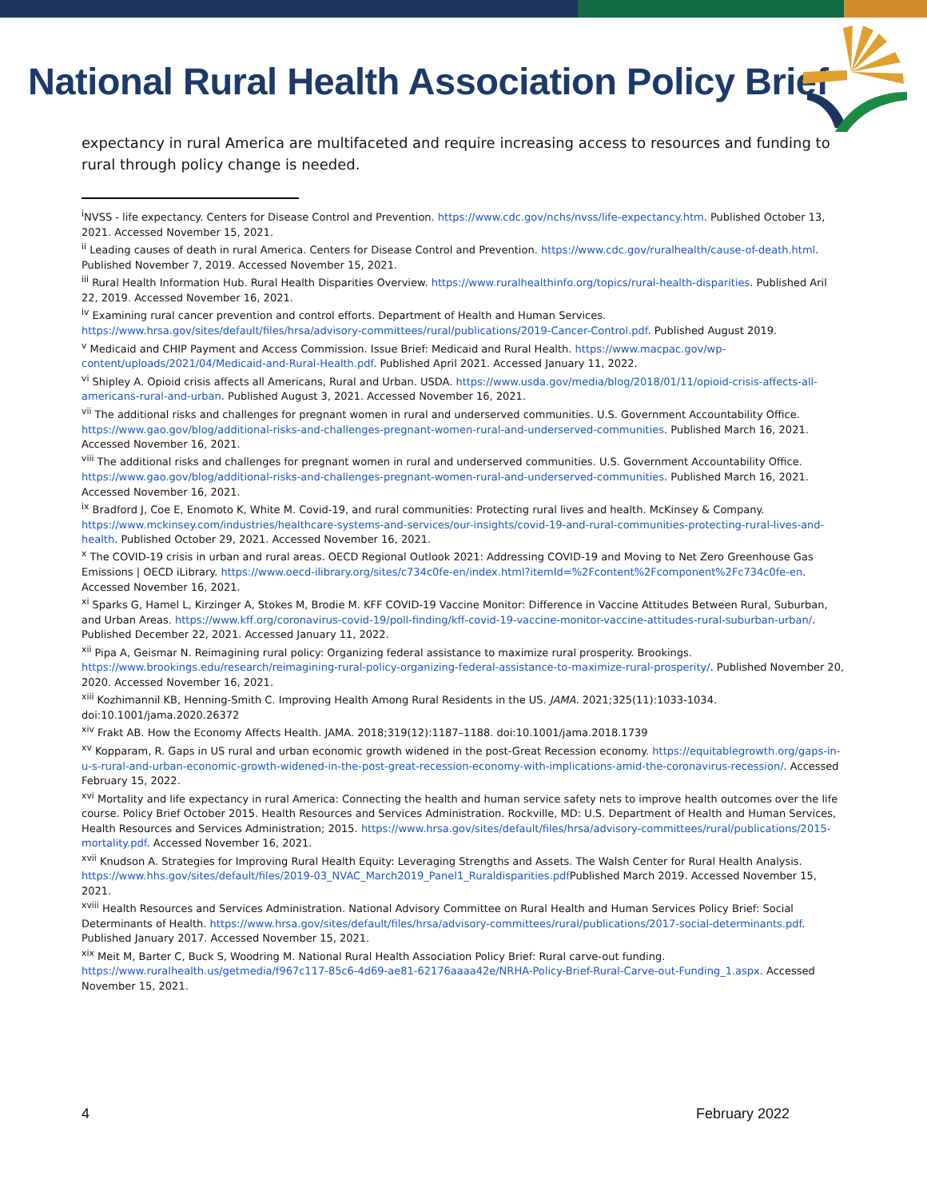National Rural Health Association Policy Brief
expectancy in rural America are multifaceted and require increasing access to resources and funding to rural through policy change is needed.
<sup>i</sup> NVSS - life expectancy. Centers for Disease Control and Prevention. https://www.cdc.gov/nchs/nvss/life-expectancy.htm. Published October 13, 2021. Accessed November 15, 2021.
<sup>ii</sup> Leading causes of death in rural America. Centers for Disease Control and Prevention. https://www.cdc.gov/ruralhealth/cause-of-death.html. Published November 7, 2019. Accessed November 15, 2021.
<sup>iii</sup> Rural Health Information Hub. Rural Health Disparities Overview. https://www.ruralhealthinfo.org/topics/rural-health-disparities. Published Aril 22, 2019. Accessed November 16, 2021.
<sup>iv</sup> Examining rural cancer prevention and control efforts. Department of Health and Human Services. https://www.hrsa.gov/sites/default/files/hrsa/advisory-committees/rural/publications/2019-Cancer-Control.pdf. Published August 2019.
<sup>v</sup> Medicaid and CHIP Payment and Access Commission. Issue Brief: Medicaid and Rural Health. https://www.macpac.gov/wp-content/uploads/2021/04/Medicaid-and-Rural-Health.pdf. Published April 2021. Accessed January 11, 2022.
<sup>vi</sup> Shipley A. Opioid crisis affects all Americans, Rural and Urban. USDA. https://www.usda.gov/media/blog/2018/01/11/opioid-crisis-affects-all-americans-rural-and-urban. Published August 3, 2021. Accessed November 16, 2021.
<sup>vii</sup> The additional risks and challenges for pregnant women in rural and underserved communities. U.S. Government Accountability Office. https://www.gao.gov/blog/additional-risks-and-challenges-pregnant-women-rural-and-underserved-communities. Published March 16, 2021. Accessed November 16, 2021.
<sup>viii</sup> The additional risks and challenges for pregnant women in rural and underserved communities. U.S. Government Accountability Office. https://www.gao.gov/blog/additional-risks-and-challenges-pregnant-women-rural-and-underserved-communities. Published March 16, 2021. Accessed November 16, 2021.
<sup>ix</sup> Bradford J, Coe E, Enomoto K, White M. Covid-19, and rural communities: Protecting rural lives and health. McKinsey & Company. https://www.mckinsey.com/industries/healthcare-systems-and-services/our-insights/covid-19-and-rural-communities-protecting-rural-lives-and-health. Published October 29, 2021. Accessed November 16, 2021.
<sup>x</sup> The COVID-19 crisis in urban and rural areas. OECD Regional Outlook 2021: Addressing COVID-19 and Moving to Net Zero Greenhouse Gas Emissions | OECD iLibrary. https://www.oecd-ilibrary.org/sites/c734c0fe-en/index.html?itemId=%2Fcontent%2Fcomponent%2Fc734c0fe-en. Accessed November 16, 2021.
<sup>xi</sup> Sparks G, Hamel L, Kirzinger A, Stokes M, Brodie M. KFF COVID-19 Vaccine Monitor: Difference in Vaccine Attitudes Between Rural, Suburban, and Urban Areas. https://www.kff.org/coronavirus-covid-19/poll-finding/kff-covid-19-vaccine-monitor-vaccine-attitudes-rural-suburban-urban/. Published December 22, 2021. Accessed January 11, 2022.
<sup>xii</sup> Pipa A, Geismar N. Reimagining rural policy: Organizing federal assistance to maximize rural prosperity. Brookings. https://www.brookings.edu/research/reimagining-rural-policy-organizing-federal-assistance-to-maximize-rural-prosperity/. Published November 20, 2020. Accessed November 16, 2021.
<sup>xiii</sup> Kozhimannil KB, Henning-Smith C. Improving Health Among Rural Residents in the US. JAMA. 2021;325(11):1033-1034. doi:10.1001/jama.2020.26372
<sup>xiv</sup> Frakt AB. How the Economy Affects Health. JAMA. 2018;319(12):1187–1188. doi:10.1001/jama.2018.1739
<sup>xv</sup> Kopparam, R. Gaps in US rural and urban economic growth widened in the post-Great Recession economy. https://equitablegrowth.org/gaps-in-u-s-rural-and-urban-economic-growth-widened-in-the-post-great-recession-economy-with-implications-amid-the-coronavirus-recession/. Accessed February 15, 2022.
<sup>xvi</sup> Mortality and life expectancy in rural America: Connecting the health and human service safety nets to improve health outcomes over the life course. Policy Brief October 2015. Health Resources and Services Administration. Rockville, MD: U.S. Department of Health and Human Services, Health Resources and Services Administration; 2015. https://www.hrsa.gov/sites/default/files/hrsa/advisory-committees/rural/publications/2015-mortality.pdf. Accessed November 16, 2021.
<sup>xvii</sup> Knudson A. Strategies for Improving Rural Health Equity: Leveraging Strengths and Assets. The Walsh Center for Rural Health Analysis. https://www.hhs.gov/sites/default/files/2019-03_NVAC_March2019_Panel1_Ruraldisparities.pdf Published March 2019. Accessed November 15, 2021.
<sup>xviii</sup> Health Resources and Services Administration. National Advisory Committee on Rural Health and Human Services Policy Brief: Social Determinants of Health. https://www.hrsa.gov/sites/default/files/hrsa/advisory-committees/rural/publications/2017-social-determinants.pdf. Published January 2017. Accessed November 15, 2021.
<sup>xix</sup> Meit M, Barter C, Buck S, Woodring M. National Rural Health Association Policy Brief: Rural carve-out funding. https://www.ruralhealth.us/getmedia/f967c117-85c6-4d69-ae81-62176aaaa42e/NRHA-Policy-Brief-Rural-Carve-out-Funding_1.aspx. Accessed November 15, 2021.
4 February 2022